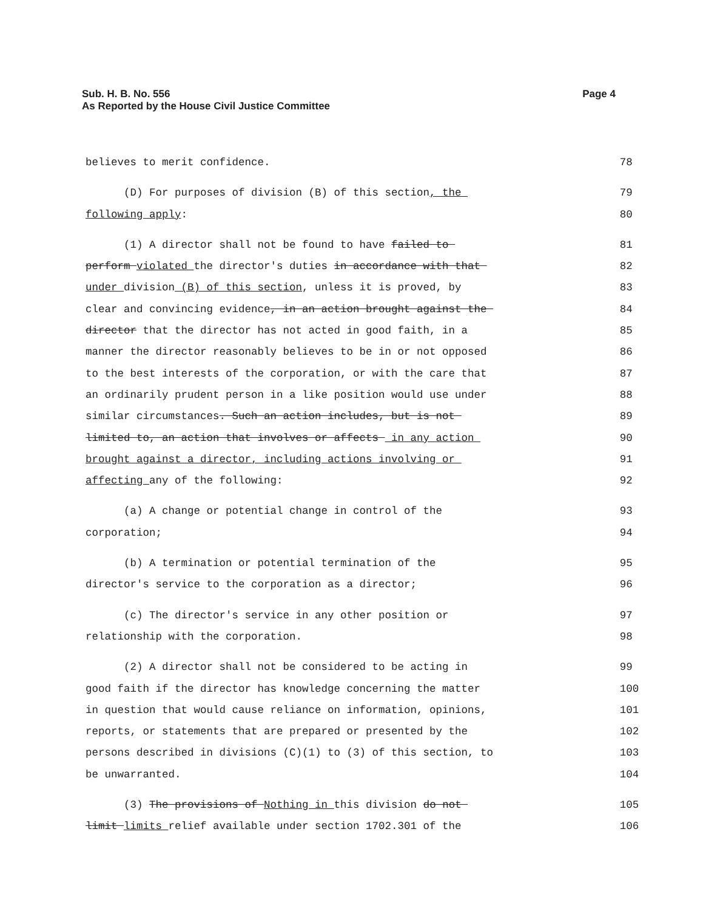Page 4 Sub. H. B. No. 556
As Reported by the House Civil Justice Committee
believes to merit confidence. 78
(D) For purposes of division (B) of this section, the 79
following apply: 80
(1) A director shall not be found to have failed to 81
perform violated the director's duties in accordance with that 82
under division (B) of this section, unless it is proved, by 83
clear and convincing evidence, in an action brought against the 84
director that the director has not acted in good faith, in a 85
manner the director reasonably believes to be in or not opposed 86
to the best interests of the corporation, or with the care that 87
an ordinarily prudent person in a like position would use under 88
similar circumstances. Such an action includes, but is not 89
limited to, an action that involves or affects in any action 90
brought against a director, including actions involving or 91
affecting any of the following: 92
(a) A change or potential change in control of the 93
corporation; 94
(b) A termination or potential termination of the 95
director's service to the corporation as a director; 96
(c) The director's service in any other position or 97
relationship with the corporation. 98
(2) A director shall not be considered to be acting in 99
good faith if the director has knowledge concerning the matter 100
in question that would cause reliance on information, opinions, 101
reports, or statements that are prepared or presented by the 102
persons described in divisions (C)(1) to (3) of this section, to 103
be unwarranted. 104
(3) The provisions of Nothing in this division do not 105
limit limits relief available under section 1702.301 of the 106